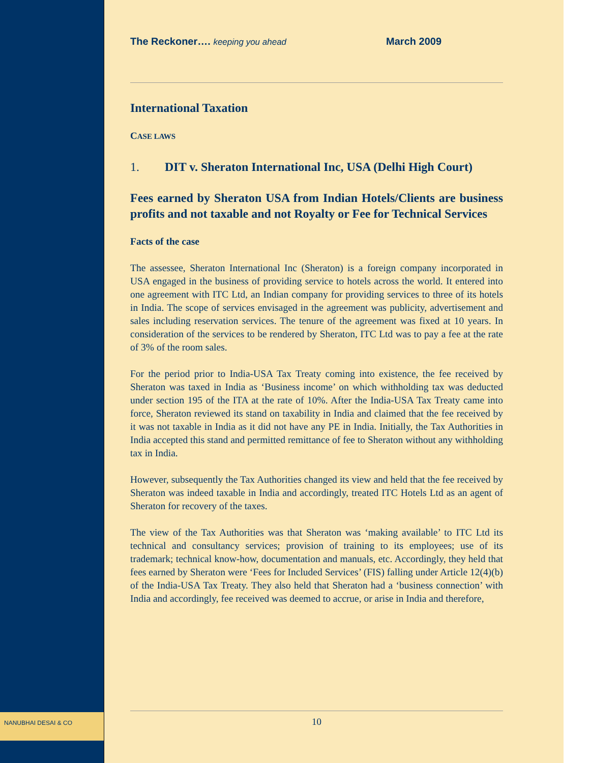The Reckoner…. keeping you ahead March 2009
International Taxation
CASE LAWS
1. DIT v. Sheraton International Inc, USA (Delhi High Court)
Fees earned by Sheraton USA from Indian Hotels/Clients are business profits and not taxable and not Royalty or Fee for Technical Services
Facts of the case
The assessee, Sheraton International Inc (Sheraton) is a foreign company incorporated in USA engaged in the business of providing service to hotels across the world. It entered into one agreement with ITC Ltd, an Indian company for providing services to three of its hotels in India. The scope of services envisaged in the agreement was publicity, advertisement and sales including reservation services. The tenure of the agreement was fixed at 10 years. In consideration of the services to be rendered by Sheraton, ITC Ltd was to pay a fee at the rate of 3% of the room sales.
For the period prior to India-USA Tax Treaty coming into existence, the fee received by Sheraton was taxed in India as ‘Business income’ on which withholding tax was deducted under section 195 of the ITA at the rate of 10%. After the India-USA Tax Treaty came into force, Sheraton reviewed its stand on taxability in India and claimed that the fee received by it was not taxable in India as it did not have any PE in India. Initially, the Tax Authorities in India accepted this stand and permitted remittance of fee to Sheraton without any withholding tax in India.
However, subsequently the Tax Authorities changed its view and held that the fee received by Sheraton was indeed taxable in India and accordingly, treated ITC Hotels Ltd as an agent of Sheraton for recovery of the taxes.
The view of the Tax Authorities was that Sheraton was ‘making available’ to ITC Ltd its technical and consultancy services; provision of training to its employees; use of its trademark; technical know-how, documentation and manuals, etc. Accordingly, they held that fees earned by Sheraton were ‘Fees for Included Services’ (FIS) falling under Article 12(4)(b) of the India-USA Tax Treaty. They also held that Sheraton had a ‘business connection’ with India and accordingly, fee received was deemed to accrue, or arise in India and therefore,
10
NANUBHAI DESAI & CO